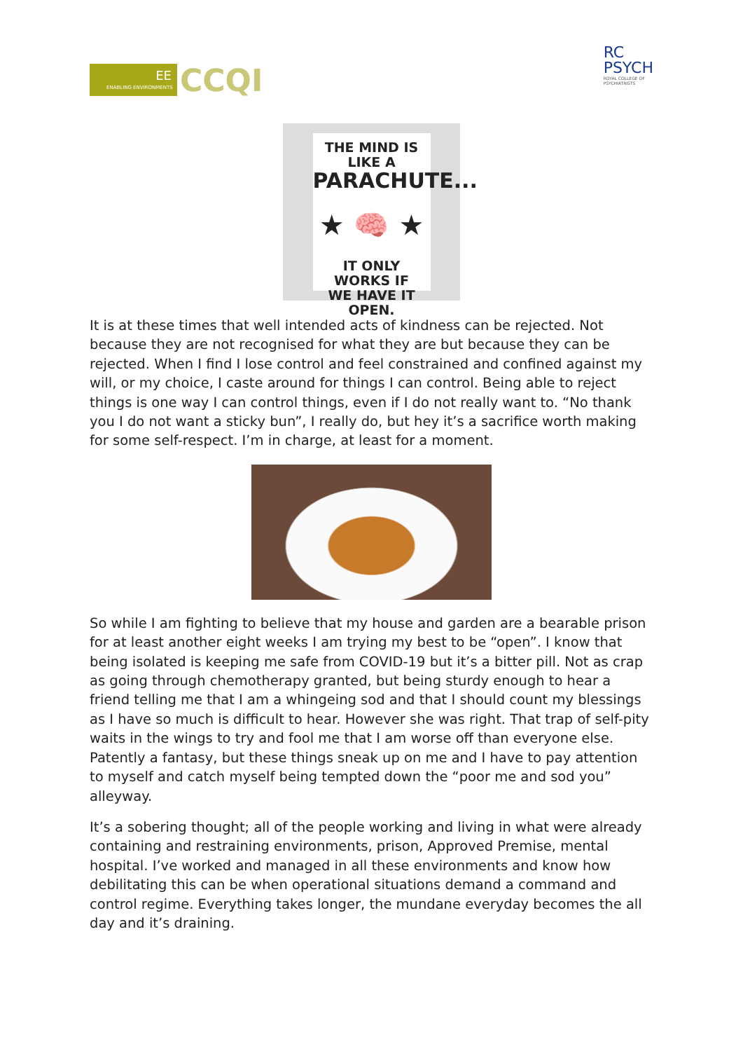ENABLING ENVIRONMENTS
EE
CCQI
RC
PSYCH
ROYAL COLLEGE OF
PSYCHIATRISTS
THE MIND IS LIKE A
PARACHUTE...
★ 🧠 ★
IT ONLY WORKS IF
WE HAVE IT OPEN.
It is at these times that well intended acts of kindness can be rejected. Not because they are not recognised for what they are but because they can be rejected. When I find I lose control and feel constrained and confined against my will, or my choice, I caste around for things I can control. Being able to reject things is one way I can control things, even if I do not really want to. “No thank you I do not want a sticky bun”, I really do, but hey it’s a sacrifice worth making for some self-respect. I’m in charge, at least for a moment.
So while I am fighting to believe that my house and garden are a bearable prison for at least another eight weeks I am trying my best to be “open”. I know that being isolated is keeping me safe from COVID-19 but it’s a bitter pill. Not as crap as going through chemotherapy granted, but being sturdy enough to hear a friend telling me that I am a whingeing sod and that I should count my blessings as I have so much is difficult to hear. However she was right. That trap of self-pity waits in the wings to try and fool me that I am worse off than everyone else. Patently a fantasy, but these things sneak up on me and I have to pay attention to myself and catch myself being tempted down the “poor me and sod you” alleyway.
It’s a sobering thought; all of the people working and living in what were already containing and restraining environments, prison, Approved Premise, mental hospital. I’ve worked and managed in all these environments and know how debilitating this can be when operational situations demand a command and control regime. Everything takes longer, the mundane everyday becomes the all day and it’s draining.